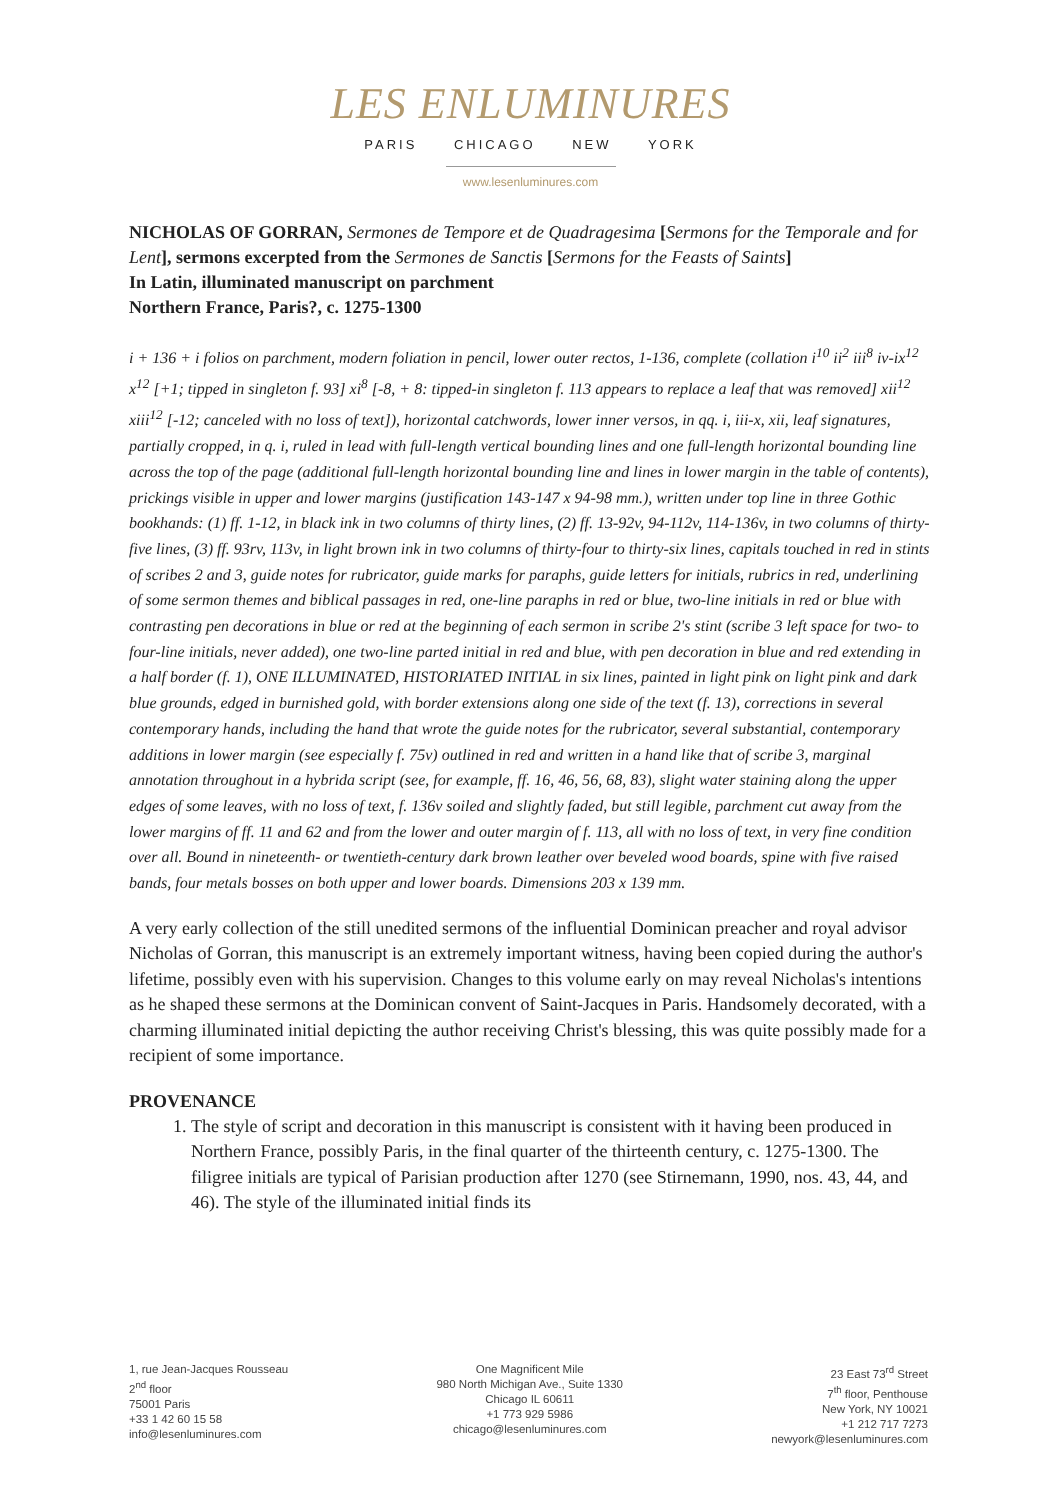LES ENLUMINURES
PARIS CHICAGO NEW YORK
www.lesenluminures.com
NICHOLAS OF GORRAN, Sermones de Tempore et de Quadragesima [Sermons for the Temporale and for Lent], sermons excerpted from the Sermones de Sanctis [Sermons for the Feasts of Saints]
In Latin, illuminated manuscript on parchment
Northern France, Paris?, c. 1275-1300
i + 136 + i folios on parchment, modern foliation in pencil, lower outer rectos, 1-136, complete (collation i<sup>10</sup> ii<sup>2</sup> iii<sup>8</sup> iv-ix<sup>12</sup> x<sup>12</sup> [+1; tipped in singleton f. 93] xi<sup>8</sup> [-8, + 8: tipped-in singleton f. 113 appears to replace a leaf that was removed] xii<sup>12</sup> xiii<sup>12</sup> [-12; canceled with no loss of text]), horizontal catchwords, lower inner versos, in qq. i, iii-x, xii, leaf signatures, partially cropped, in q. i, ruled in lead with full-length vertical bounding lines and one full-length horizontal bounding line across the top of the page (additional full-length horizontal bounding line and lines in lower margin in the table of contents), prickings visible in upper and lower margins (justification 143-147 x 94-98 mm.), written under top line in three Gothic bookhands: (1) ff. 1-12, in black ink in two columns of thirty lines, (2) ff. 13-92v, 94-112v, 114-136v, in two columns of thirty-five lines, (3) ff. 93rv, 113v, in light brown ink in two columns of thirty-four to thirty-six lines, capitals touched in red in stints of scribes 2 and 3, guide notes for rubricator, guide marks for paraphs, guide letters for initials, rubrics in red, underlining of some sermon themes and biblical passages in red, one-line paraphs in red or blue, two-line initials in red or blue with contrasting pen decorations in blue or red at the beginning of each sermon in scribe 2's stint (scribe 3 left space for two- to four-line initials, never added), one two-line parted initial in red and blue, with pen decoration in blue and red extending in a half border (f. 1), ONE ILLUMINATED, HISTORIATED INITIAL in six lines, painted in light pink on light pink and dark blue grounds, edged in burnished gold, with border extensions along one side of the text (f. 13), corrections in several contemporary hands, including the hand that wrote the guide notes for the rubricator, several substantial, contemporary additions in lower margin (see especially f. 75v) outlined in red and written in a hand like that of scribe 3, marginal annotation throughout in a hybrida script (see, for example, ff. 16, 46, 56, 68, 83), slight water staining along the upper edges of some leaves, with no loss of text, f. 136v soiled and slightly faded, but still legible, parchment cut away from the lower margins of ff. 11 and 62 and from the lower and outer margin of f. 113, all with no loss of text, in very fine condition over all. Bound in nineteenth- or twentieth-century dark brown leather over beveled wood boards, spine with five raised bands, four metals bosses on both upper and lower boards. Dimensions 203 x 139 mm.
A very early collection of the still unedited sermons of the influential Dominican preacher and royal advisor Nicholas of Gorran, this manuscript is an extremely important witness, having been copied during the author's lifetime, possibly even with his supervision. Changes to this volume early on may reveal Nicholas's intentions as he shaped these sermons at the Dominican convent of Saint-Jacques in Paris. Handsomely decorated, with a charming illuminated initial depicting the author receiving Christ's blessing, this was quite possibly made for a recipient of some importance.
PROVENANCE
1. The style of script and decoration in this manuscript is consistent with it having been produced in Northern France, possibly Paris, in the final quarter of the thirteenth century, c. 1275-1300. The filigree initials are typical of Parisian production after 1270 (see Stirnemann, 1990, nos. 43, 44, and 46). The style of the illuminated initial finds its
1, rue Jean-Jacques Rousseau
2<sup>nd</sup> floor
75001 Paris
+33 1 42 60 15 58
info@lesenluminures.com
One Magnificent Mile
980 North Michigan Ave., Suite 1330
Chicago IL 60611
+1 773 929 5986
chicago@lesenluminures.com
23 East 73<sup>rd</sup> Street
7<sup>th</sup> floor, Penthouse
New York, NY 10021
+1 212 717 7273
newyork@lesenluminures.com